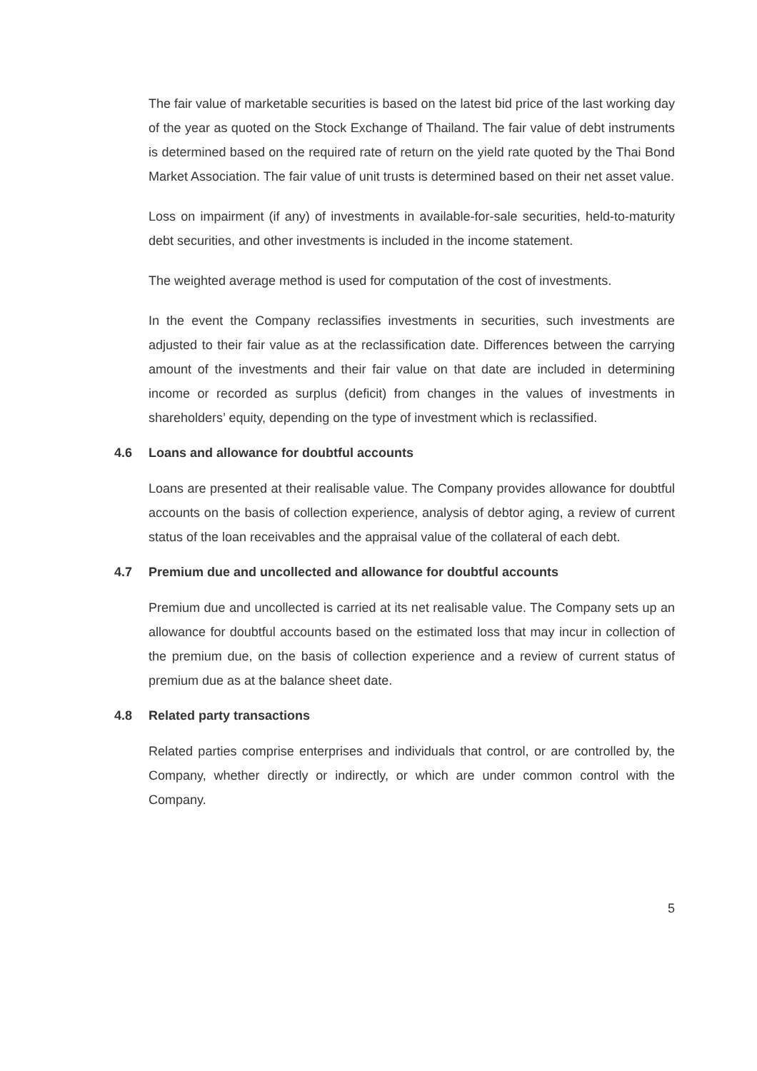The fair value of marketable securities is based on the latest bid price of the last working day of the year as quoted on the Stock Exchange of Thailand. The fair value of debt instruments is determined based on the required rate of return on the yield rate quoted by the Thai Bond Market Association. The fair value of unit trusts is determined based on their net asset value.
Loss on impairment (if any) of investments in available-for-sale securities, held-to-maturity debt securities, and other investments is included in the income statement.
The weighted average method is used for computation of the cost of investments.
In the event the Company reclassifies investments in securities, such investments are adjusted to their fair value as at the reclassification date. Differences between the carrying amount of the investments and their fair value on that date are included in determining income or recorded as surplus (deficit) from changes in the values of investments in shareholders’ equity, depending on the type of investment which is reclassified.
4.6 Loans and allowance for doubtful accounts
Loans are presented at their realisable value. The Company provides allowance for doubtful accounts on the basis of collection experience, analysis of debtor aging, a review of current status of the loan receivables and the appraisal value of the collateral of each debt.
4.7 Premium due and uncollected and allowance for doubtful accounts
Premium due and uncollected is carried at its net realisable value. The Company sets up an allowance for doubtful accounts based on the estimated loss that may incur in collection of the premium due, on the basis of collection experience and a review of current status of premium due as at the balance sheet date.
4.8 Related party transactions
Related parties comprise enterprises and individuals that control, or are controlled by, the Company, whether directly or indirectly, or which are under common control with the Company.
5